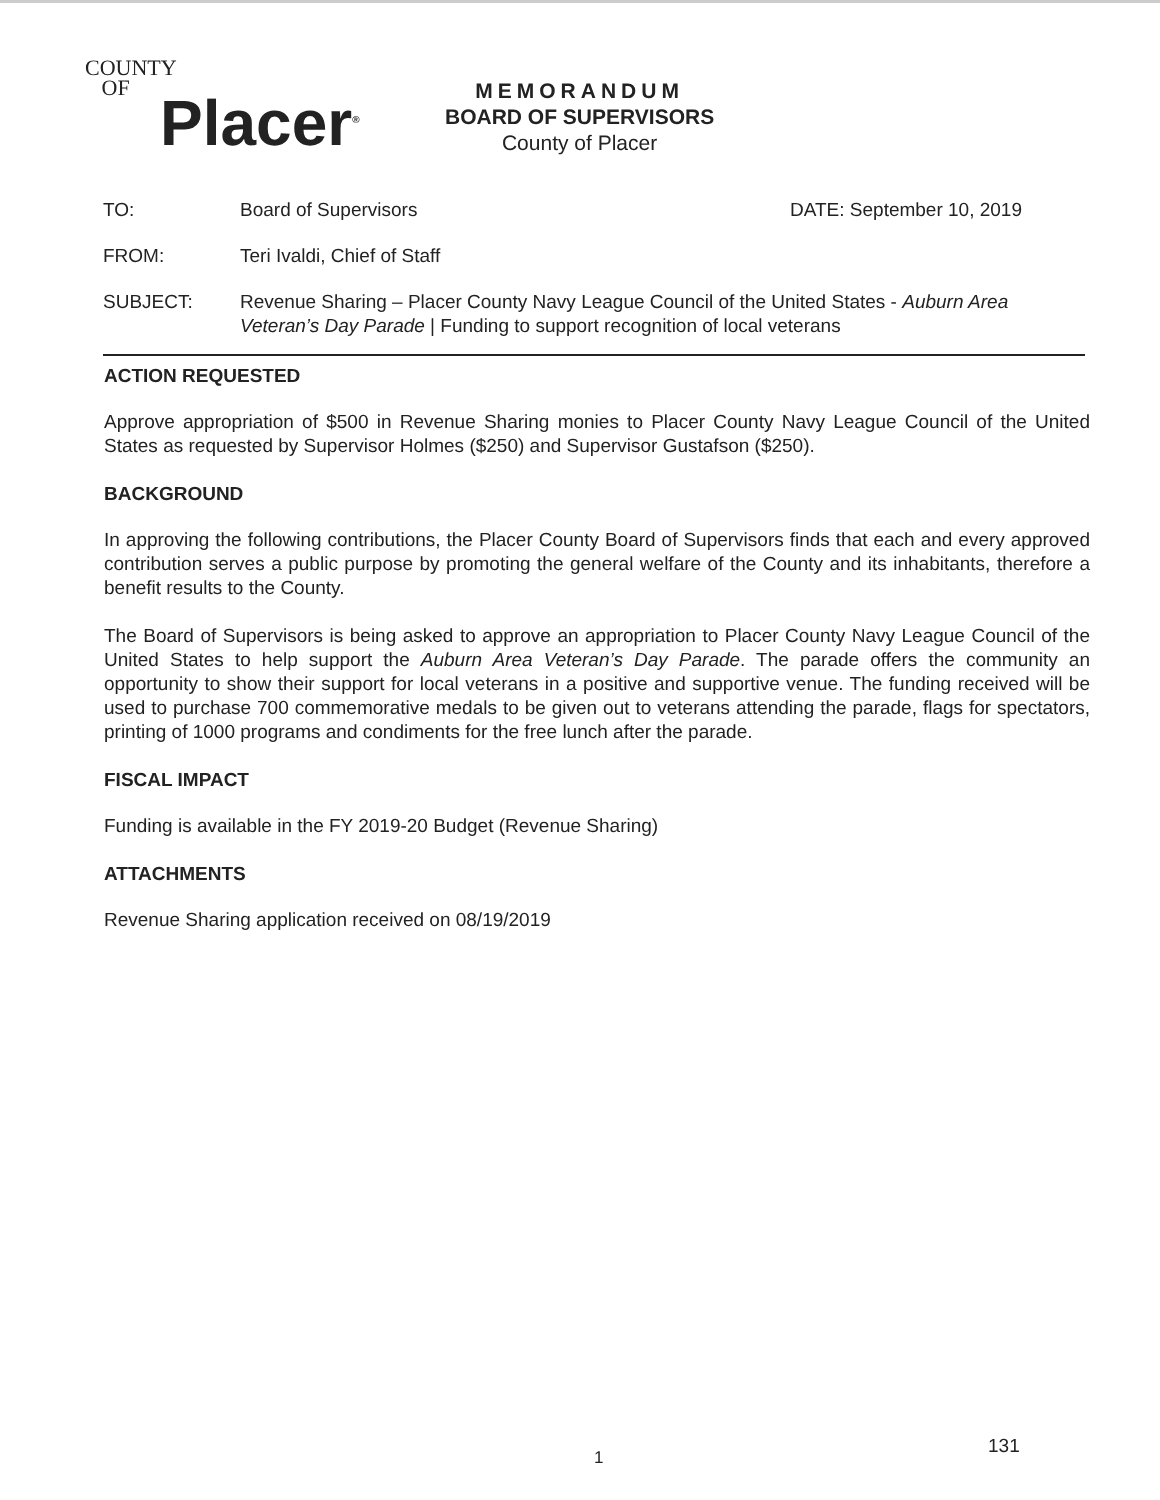COUNTY
OF
Placer<sup>®</sup>
MEMORANDUM
BOARD OF SUPERVISORS
County of Placer
TO: Board of Supervisors DATE: September 10, 2019
FROM: Teri Ivaldi, Chief of Staff
SUBJECT: Revenue Sharing – Placer County Navy League Council of the United States - Auburn Area Veteran’s Day Parade | Funding to support recognition of local veterans
ACTION REQUESTED
Approve appropriation of $500 in Revenue Sharing monies to Placer County Navy League Council of the United States as requested by Supervisor Holmes ($250) and Supervisor Gustafson ($250).
BACKGROUND
In approving the following contributions, the Placer County Board of Supervisors finds that each and every approved contribution serves a public purpose by promoting the general welfare of the County and its inhabitants, therefore a benefit results to the County.
The Board of Supervisors is being asked to approve an appropriation to Placer County Navy League Council of the United States to help support the Auburn Area Veteran’s Day Parade. The parade offers the community an opportunity to show their support for local veterans in a positive and supportive venue. The funding received will be used to purchase 700 commemorative medals to be given out to veterans attending the parade, flags for spectators, printing of 1000 programs and condiments for the free lunch after the parade.
FISCAL IMPACT
Funding is available in the FY 2019-20 Budget (Revenue Sharing)
ATTACHMENTS
Revenue Sharing application received on 08/19/2019
1
131